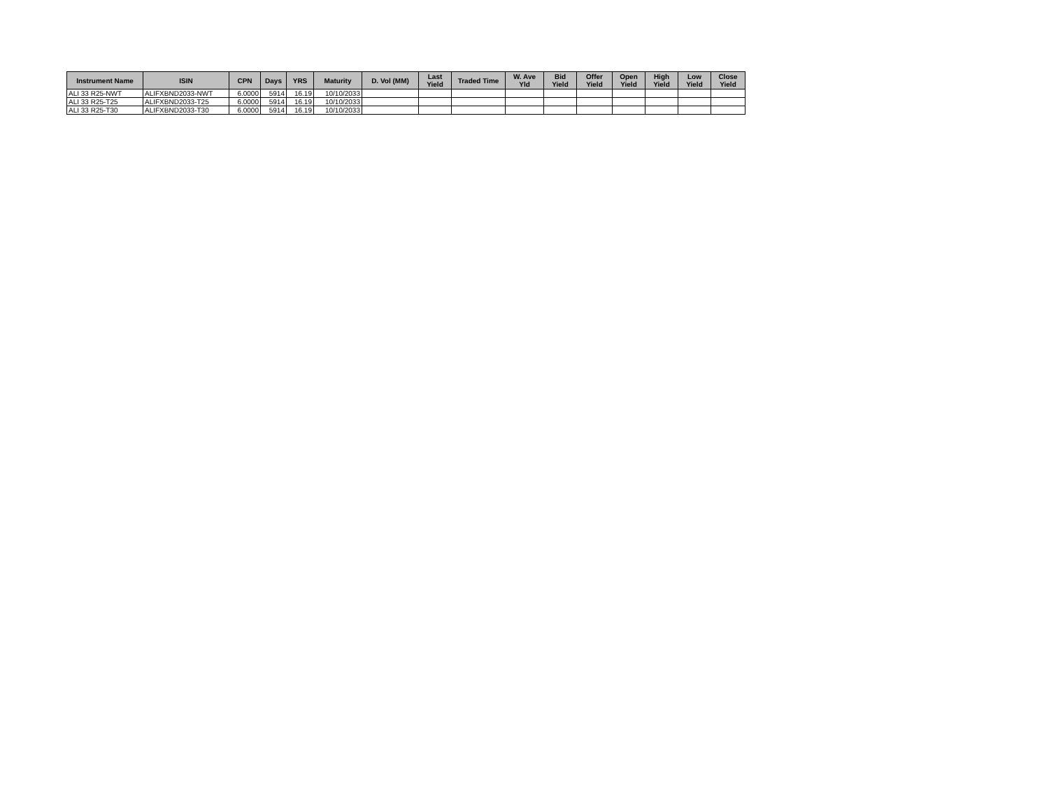| Instrument Name | ISIN | CPN | Days | YRS | Maturity | D. Vol (MM) | Last Yield | Traded Time | W. Ave Yld | Bid Yield | Offer Yield | Open Yield | High Yield | Low Yield | Close Yield |
| --- | --- | --- | --- | --- | --- | --- | --- | --- | --- | --- | --- | --- | --- | --- | --- |
| ALI 33 R25-NWT | ALIFXBND2033-NWT | 6.0000 | 5914 | 16.19 | 10/10/2033 | | | | | | | | | | |
| ALI 33 R25-T25 | ALIFXBND2033-T25 | 6.0000 | 5914 | 16.19 | 10/10/2033 | | | | | | | | | | |
| ALI 33 R25-T30 | ALIFXBND2033-T30 | 6.0000 | 5914 | 16.19 | 10/10/2033 | | | | | | | | | | |